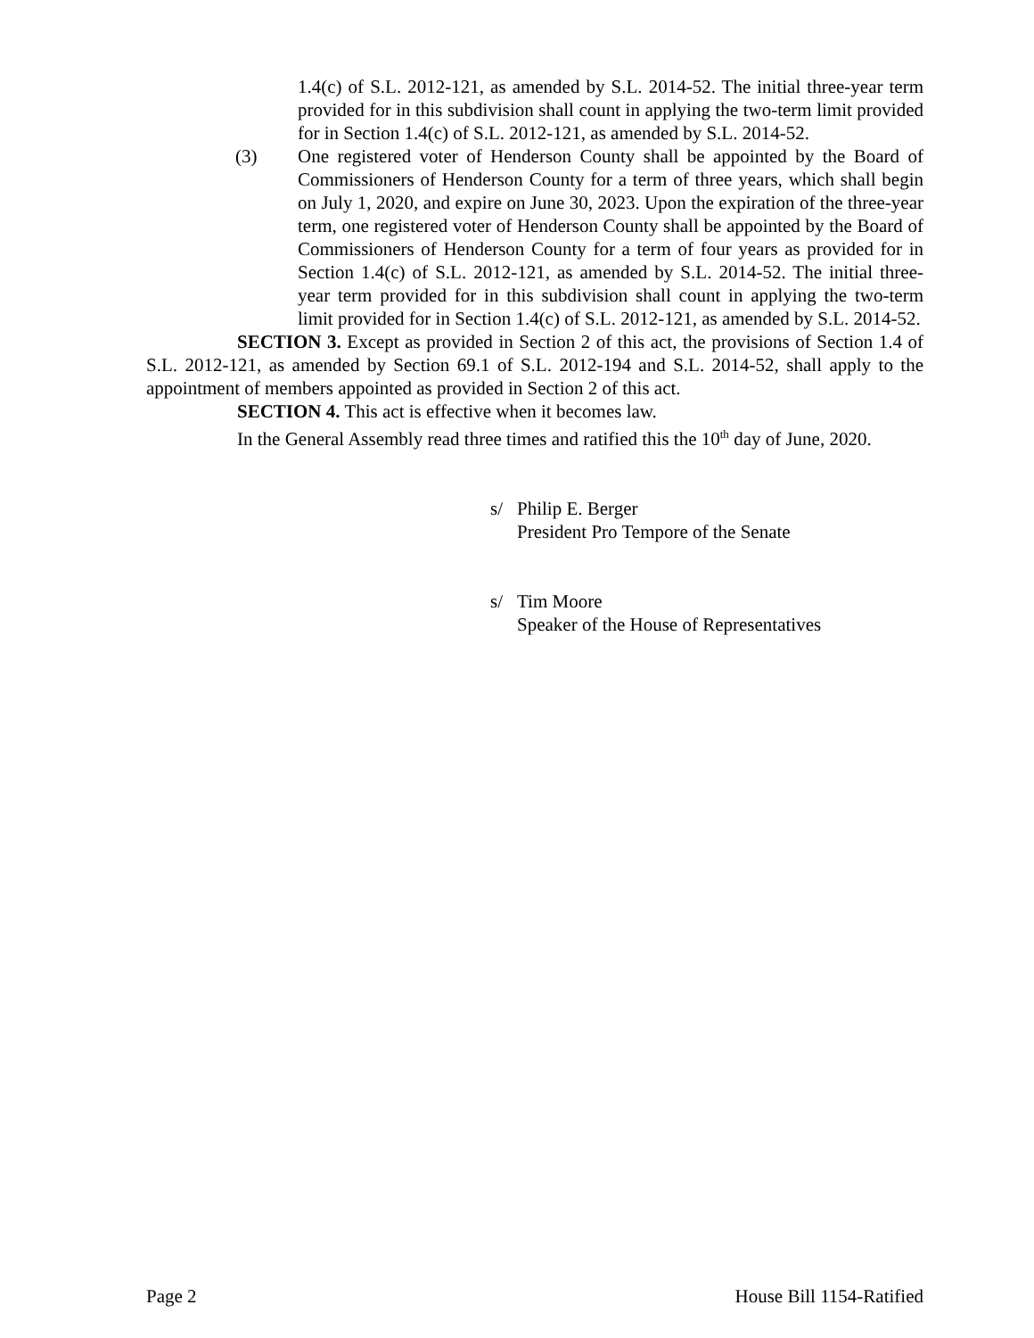1.4(c) of S.L. 2012-121, as amended by S.L. 2014-52. The initial three-year term provided for in this subdivision shall count in applying the two-term limit provided for in Section 1.4(c) of S.L. 2012-121, as amended by S.L. 2014-52.
(3) One registered voter of Henderson County shall be appointed by the Board of Commissioners of Henderson County for a term of three years, which shall begin on July 1, 2020, and expire on June 30, 2023. Upon the expiration of the three-year term, one registered voter of Henderson County shall be appointed by the Board of Commissioners of Henderson County for a term of four years as provided for in Section 1.4(c) of S.L. 2012-121, as amended by S.L. 2014-52. The initial three-year term provided for in this subdivision shall count in applying the two-term limit provided for in Section 1.4(c) of S.L. 2012-121, as amended by S.L. 2014-52.
SECTION 3. Except as provided in Section 2 of this act, the provisions of Section 1.4 of S.L. 2012-121, as amended by Section 69.1 of S.L. 2012-194 and S.L. 2014-52, shall apply to the appointment of members appointed as provided in Section 2 of this act.
SECTION 4. This act is effective when it becomes law.
In the General Assembly read three times and ratified this the 10<sup>th</sup> day of June, 2020.
s/ Philip E. Berger
President Pro Tempore of the Senate
s/ Tim Moore
Speaker of the House of Representatives
Page 2 House Bill 1154-Ratified